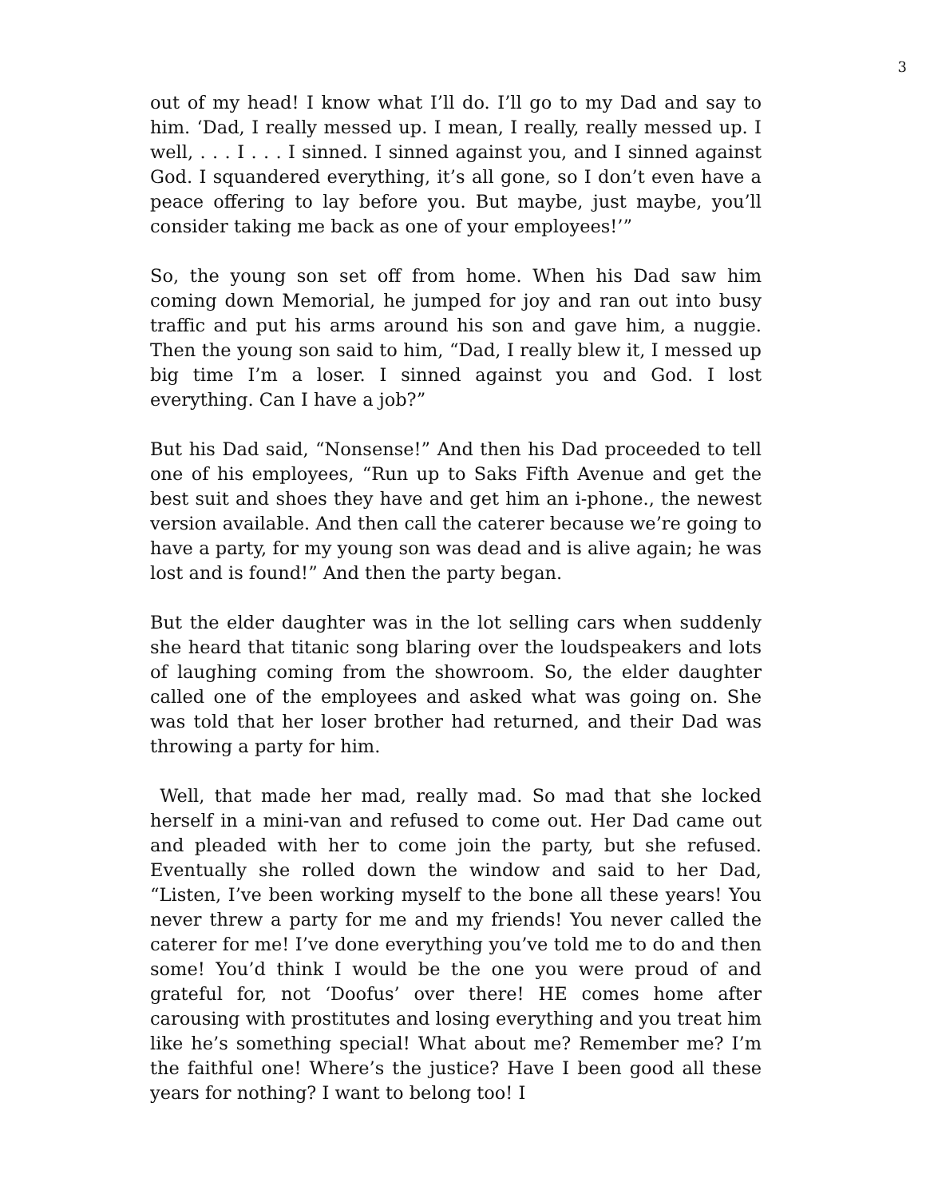3
out of my head! I know what I’ll do. I’ll go to my Dad and say to him. ‘Dad, I really messed up. I mean, I really, really messed up. I well, . . . I . . . I sinned. I sinned against you, and I sinned against God. I squandered everything, it’s all gone, so I don’t even have a peace offering to lay before you. But maybe, just maybe, you’ll consider taking me back as one of your employees!’”
So, the young son set off from home. When his Dad saw him coming down Memorial, he jumped for joy and ran out into busy traffic and put his arms around his son and gave him, a nuggie. Then the young son said to him, “Dad, I really blew it, I messed up big time I’m a loser. I sinned against you and God. I lost everything. Can I have a job?”
But his Dad said, “Nonsense!” And then his Dad proceeded to tell one of his employees, “Run up to Saks Fifth Avenue and get the best suit and shoes they have and get him an i-phone., the newest version available. And then call the caterer because we’re going to have a party, for my young son was dead and is alive again; he was lost and is found!” And then the party began.
But the elder daughter was in the lot selling cars when suddenly she heard that titanic song blaring over the loudspeakers and lots of laughing coming from the showroom. So, the elder daughter called one of the employees and asked what was going on. She was told that her loser brother had returned, and their Dad was throwing a party for him.
Well, that made her mad, really mad. So mad that she locked herself in a mini-van and refused to come out. Her Dad came out and pleaded with her to come join the party, but she refused. Eventually she rolled down the window and said to her Dad, “Listen, I’ve been working myself to the bone all these years! You never threw a party for me and my friends! You never called the caterer for me! I’ve done everything you’ve told me to do and then some! You’d think I would be the one you were proud of and grateful for, not ‘Doofus’ over there! HE comes home after carousing with prostitutes and losing everything and you treat him like he’s something special! What about me? Remember me? I’m the faithful one! Where’s the justice? Have I been good all these years for nothing? I want to belong too! I